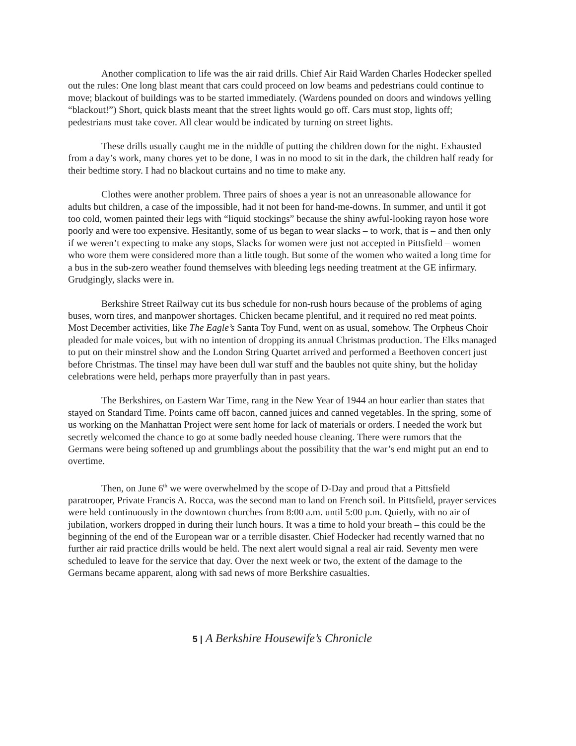Another complication to life was the air raid drills. Chief Air Raid Warden Charles Hodecker spelled out the rules: One long blast meant that cars could proceed on low beams and pedestrians could continue to move; blackout of buildings was to be started immediately. (Wardens pounded on doors and windows yelling “blackout!”) Short, quick blasts meant that the street lights would go off. Cars must stop, lights off; pedestrians must take cover. All clear would be indicated by turning on street lights.
These drills usually caught me in the middle of putting the children down for the night. Exhausted from a day’s work, many chores yet to be done, I was in no mood to sit in the dark, the children half ready for their bedtime story. I had no blackout curtains and no time to make any.
Clothes were another problem. Three pairs of shoes a year is not an unreasonable allowance for adults but children, a case of the impossible, had it not been for hand-me-downs. In summer, and until it got too cold, women painted their legs with “liquid stockings” because the shiny awful-looking rayon hose wore poorly and were too expensive. Hesitantly, some of us began to wear slacks – to work, that is – and then only if we weren’t expecting to make any stops, Slacks for women were just not accepted in Pittsfield – women who wore them were considered more than a little tough. But some of the women who waited a long time for a bus in the sub-zero weather found themselves with bleeding legs needing treatment at the GE infirmary. Grudgingly, slacks were in.
Berkshire Street Railway cut its bus schedule for non-rush hours because of the problems of aging buses, worn tires, and manpower shortages. Chicken became plentiful, and it required no red meat points. Most December activities, like The Eagle’s Santa Toy Fund, went on as usual, somehow. The Orpheus Choir pleaded for male voices, but with no intention of dropping its annual Christmas production. The Elks managed to put on their minstrel show and the London String Quartet arrived and performed a Beethoven concert just before Christmas. The tinsel may have been dull war stuff and the baubles not quite shiny, but the holiday celebrations were held, perhaps more prayerfully than in past years.
The Berkshires, on Eastern War Time, rang in the New Year of 1944 an hour earlier than states that stayed on Standard Time. Points came off bacon, canned juices and canned vegetables. In the spring, some of us working on the Manhattan Project were sent home for lack of materials or orders. I needed the work but secretly welcomed the chance to go at some badly needed house cleaning. There were rumors that the Germans were being softened up and grumblings about the possibility that the war’s end might put an end to overtime.
Then, on June 6<sup>th</sup> we were overwhelmed by the scope of D-Day and proud that a Pittsfield paratrooper, Private Francis A. Rocca, was the second man to land on French soil. In Pittsfield, prayer services were held continuously in the downtown churches from 8:00 a.m. until 5:00 p.m. Quietly, with no air of jubilation, workers dropped in during their lunch hours. It was a time to hold your breath – this could be the beginning of the end of the European war or a terrible disaster. Chief Hodecker had recently warned that no further air raid practice drills would be held. The next alert would signal a real air raid. Seventy men were scheduled to leave for the service that day. Over the next week or two, the extent of the damage to the Germans became apparent, along with sad news of more Berkshire casualties.
5 | A Berkshire Housewife’s Chronicle